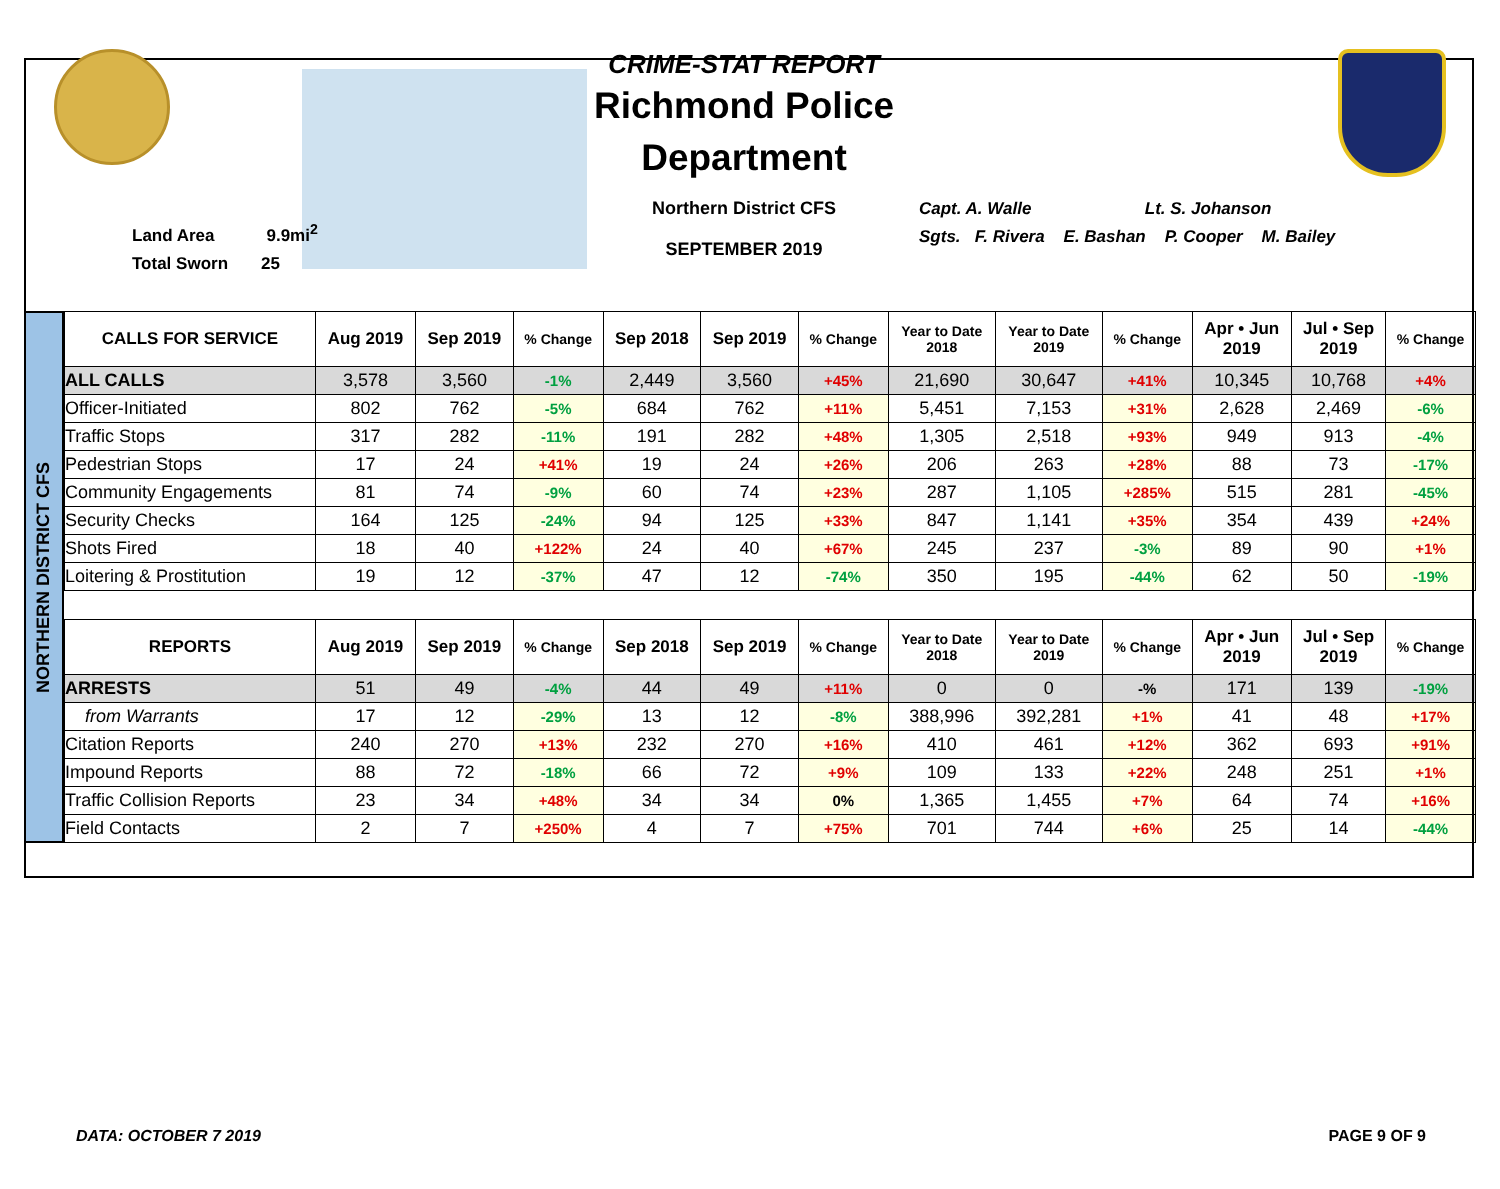Land Area 9.9mi<sup>2</sup>
Total Sworn 25
CRIME-STAT REPORT
Richmond Police Department
Northern District CFS
SEPTEMBER 2019
Capt. A. Walle Lt. S. Johanson
Sgts. F. Rivera E. Bashan P. Cooper M. Bailey
NORTHERN DISTRICT CFS
| CALLS FOR SERVICE | Aug 2019 | Sep 2019 | % Change | Sep 2018 | Sep 2019 | % Change | Year to Date 2018 | Year to Date 2019 | % Change | Apr • Jun 2019 | Jul • Sep 2019 | % Change |
| --- | --- | --- | --- | --- | --- | --- | --- | --- | --- | --- | --- | --- |
| ALL CALLS | 3,578 | 3,560 | -1% | 2,449 | 3,560 | +45% | 21,690 | 30,647 | +41% | 10,345 | 10,768 | +4% |
| Officer-Initiated | 802 | 762 | -5% | 684 | 762 | +11% | 5,451 | 7,153 | +31% | 2,628 | 2,469 | -6% |
| Traffic Stops | 317 | 282 | -11% | 191 | 282 | +48% | 1,305 | 2,518 | +93% | 949 | 913 | -4% |
| Pedestrian Stops | 17 | 24 | +41% | 19 | 24 | +26% | 206 | 263 | +28% | 88 | 73 | -17% |
| Community Engagements | 81 | 74 | -9% | 60 | 74 | +23% | 287 | 1,105 | +285% | 515 | 281 | -45% |
| Security Checks | 164 | 125 | -24% | 94 | 125 | +33% | 847 | 1,141 | +35% | 354 | 439 | +24% |
| Shots Fired | 18 | 40 | +122% | 24 | 40 | +67% | 245 | 237 | -3% | 89 | 90 | +1% |
| Loitering & Prostitution | 19 | 12 | -37% | 47 | 12 | -74% | 350 | 195 | -44% | 62 | 50 | -19% |
| REPORTS | Aug 2019 | Sep 2019 | % Change | Sep 2018 | Sep 2019 | % Change | Year to Date 2018 | Year to Date 2019 | % Change | Apr • Jun 2019 | Jul • Sep 2019 | % Change |
| ARRESTS | 51 | 49 | -4% | 44 | 49 | +11% | 0 | 0 | -% | 171 | 139 | -19% |
| from Warrants | 17 | 12 | -29% | 13 | 12 | -8% | 388,996 | 392,281 | +1% | 41 | 48 | +17% |
| Citation Reports | 240 | 270 | +13% | 232 | 270 | +16% | 410 | 461 | +12% | 362 | 693 | +91% |
| Impound Reports | 88 | 72 | -18% | 66 | 72 | +9% | 109 | 133 | +22% | 248 | 251 | +1% |
| Traffic Collision Reports | 23 | 34 | +48% | 34 | 34 | 0% | 1,365 | 1,455 | +7% | 64 | 74 | +16% |
| Field Contacts | 2 | 7 | +250% | 4 | 7 | +75% | 701 | 744 | +6% | 25 | 14 | -44% |
DATA: OCTOBER 7 2019 PAGE 9 OF 9